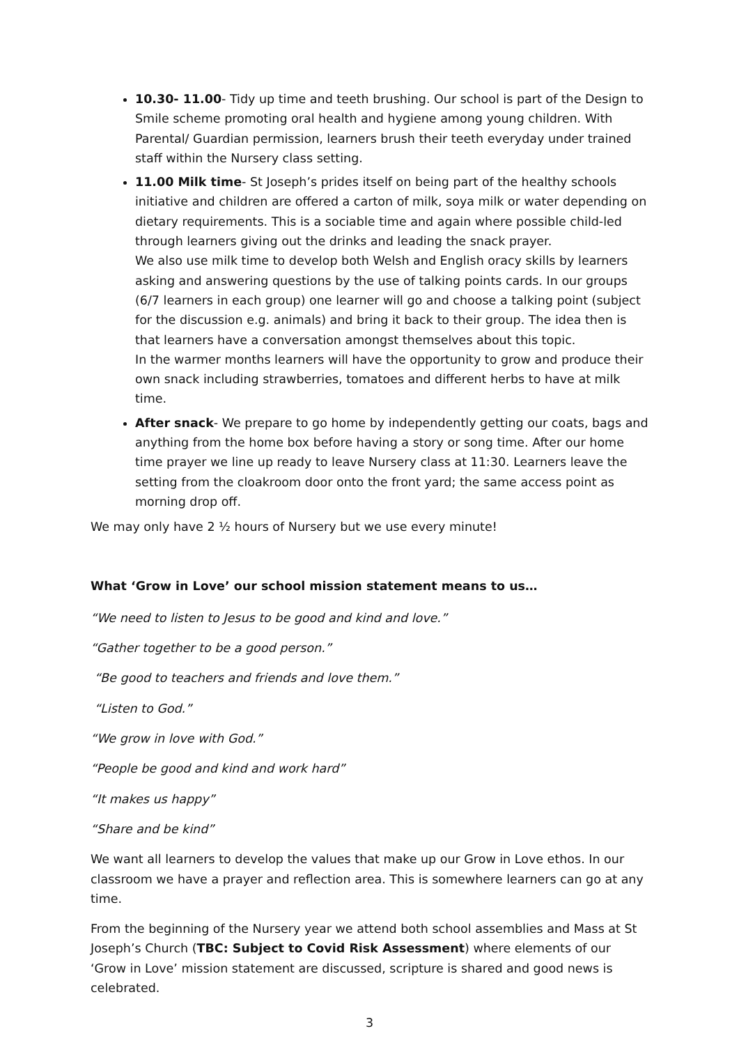10.30- 11.00- Tidy up time and teeth brushing. Our school is part of the Design to Smile scheme promoting oral health and hygiene among young children. With Parental/ Guardian permission, learners brush their teeth everyday under trained staff within the Nursery class setting.
11.00 Milk time- St Joseph’s prides itself on being part of the healthy schools initiative and children are offered a carton of milk, soya milk or water depending on dietary requirements. This is a sociable time and again where possible child-led through learners giving out the drinks and leading the snack prayer.
We also use milk time to develop both Welsh and English oracy skills by learners asking and answering questions by the use of talking points cards. In our groups (6/7 learners in each group) one learner will go and choose a talking point (subject for the discussion e.g. animals) and bring it back to their group. The idea then is that learners have a conversation amongst themselves about this topic.
In the warmer months learners will have the opportunity to grow and produce their own snack including strawberries, tomatoes and different herbs to have at milk time.
After snack- We prepare to go home by independently getting our coats, bags and anything from the home box before having a story or song time. After our home time prayer we line up ready to leave Nursery class at 11:30. Learners leave the setting from the cloakroom door onto the front yard; the same access point as morning drop off.
We may only have 2 ½ hours of Nursery but we use every minute!
What ‘Grow in Love’ our school mission statement means to us…
“We need to listen to Jesus to be good and kind and love.”
“Gather together to be a good person.”
“Be good to teachers and friends and love them.”
“Listen to God.”
“We grow in love with God.”
“People be good and kind and work hard”
“It makes us happy”
“Share and be kind”
We want all learners to develop the values that make up our Grow in Love ethos. In our classroom we have a prayer and reflection area. This is somewhere learners can go at any time.
From the beginning of the Nursery year we attend both school assemblies and Mass at St Joseph’s Church (TBC: Subject to Covid Risk Assessment) where elements of our ‘Grow in Love’ mission statement are discussed, scripture is shared and good news is celebrated.
3